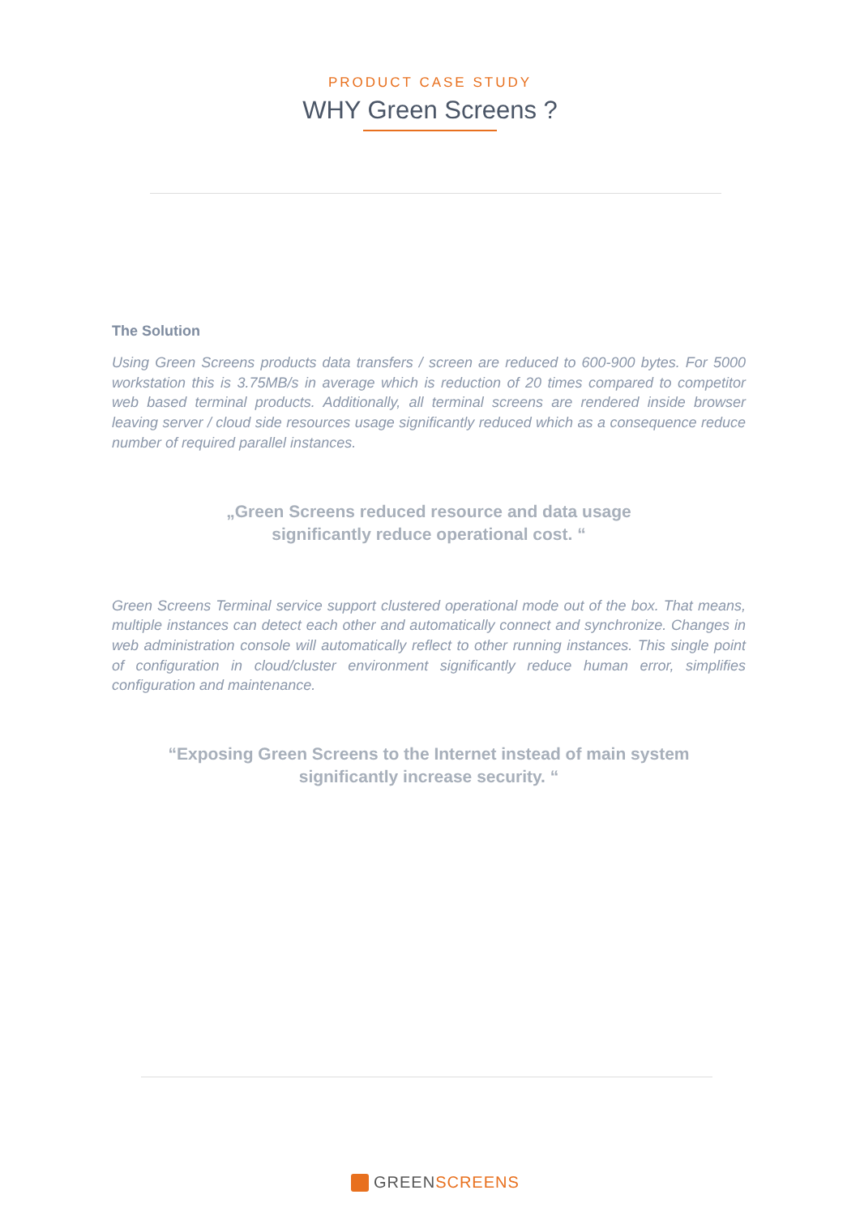PRODUCT CASE STUDY
WHY Green Screens ?
The Solution
Using Green Screens products data transfers / screen are reduced to 600-900 bytes. For 5000 workstation this is 3.75MB/s in average which is reduction of 20 times compared to competitor web based terminal products. Additionally, all terminal screens are rendered inside browser leaving server / cloud side resources usage significantly reduced which as a consequence reduce number of required parallel instances.
„Green Screens reduced resource and data usage
significantly reduce operational cost. “
Green Screens Terminal service support clustered operational mode out of the box. That means, multiple instances can detect each other and automatically connect and synchronize. Changes in web administration console will automatically reflect to other running instances. This single point of configuration in cloud/cluster environment significantly reduce human error, simplifies configuration and maintenance.
“Exposing Green Screens to the Internet instead of main system
significantly increase security. “
GREEN SCREENS